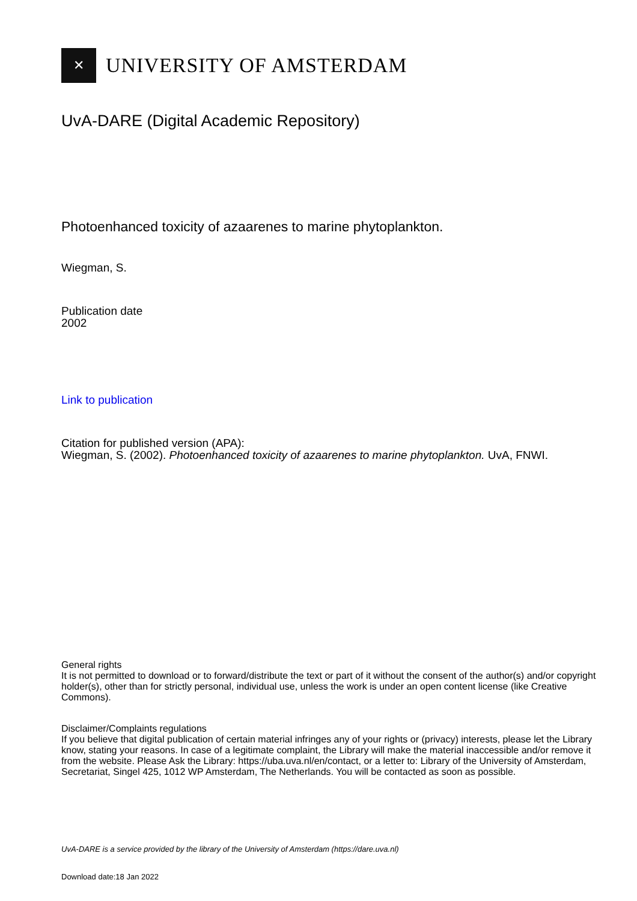✕
UNIVERSITY OF AMSTERDAM
UvA-DARE (Digital Academic Repository)
Photoenhanced toxicity of azaarenes to marine phytoplankton.
Wiegman, S.
Publication date
2002
Link to publication
Citation for published version (APA):
Wiegman, S. (2002). Photoenhanced toxicity of azaarenes to marine phytoplankton. UvA, FNWI.
General rights
It is not permitted to download or to forward/distribute the text or part of it without the consent of the author(s) and/or copyright holder(s), other than for strictly personal, individual use, unless the work is under an open content license (like Creative Commons).
Disclaimer/Complaints regulations
If you believe that digital publication of certain material infringes any of your rights or (privacy) interests, please let the Library know, stating your reasons. In case of a legitimate complaint, the Library will make the material inaccessible and/or remove it from the website. Please Ask the Library: https://uba.uva.nl/en/contact, or a letter to: Library of the University of Amsterdam, Secretariat, Singel 425, 1012 WP Amsterdam, The Netherlands. You will be contacted as soon as possible.
UvA-DARE is a service provided by the library of the University of Amsterdam (https://dare.uva.nl)
Download date:18 Jan 2022